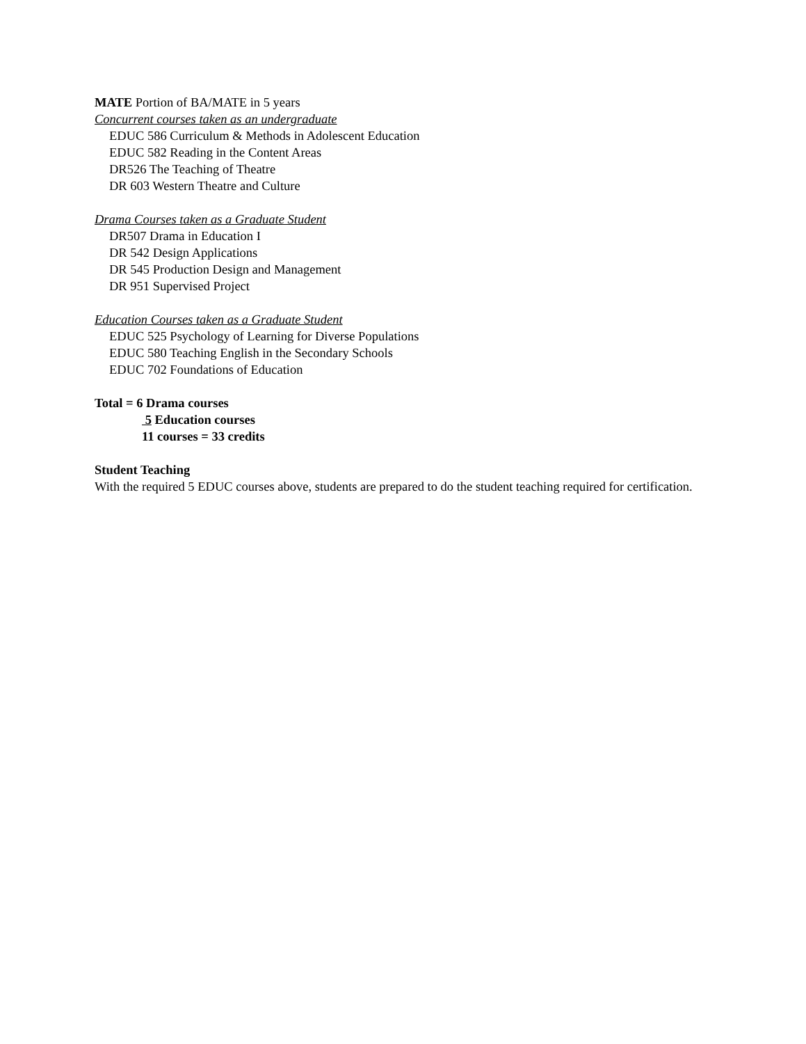MATE Portion of BA/MATE in 5 years
Concurrent courses taken as an undergraduate
EDUC 586 Curriculum & Methods in Adolescent Education
EDUC 582 Reading in the Content Areas
DR526 The Teaching of Theatre
DR 603 Western Theatre and Culture
Drama Courses taken as a Graduate Student
DR507 Drama in Education I
DR 542 Design Applications
DR 545 Production Design and Management
DR 951 Supervised Project
Education Courses taken as a Graduate Student
EDUC 525 Psychology of Learning for Diverse Populations
EDUC 580 Teaching English in the Secondary Schools
EDUC 702 Foundations of Education
Total = 6 Drama courses
5 Education courses
11 courses = 33 credits
Student Teaching
With the required 5 EDUC courses above, students are prepared to do the student teaching required for certification.